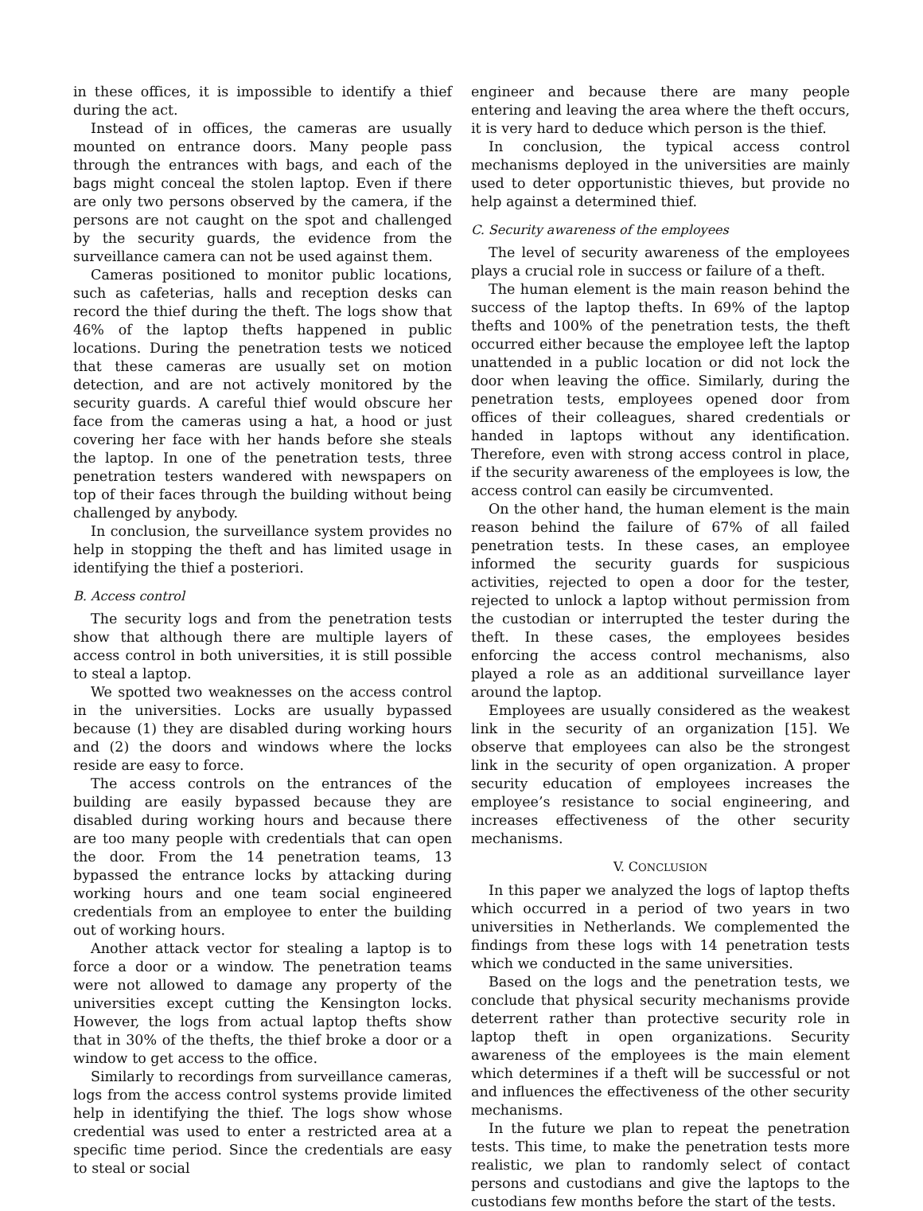in these offices, it is impossible to identify a thief during the act.
Instead of in offices, the cameras are usually mounted on entrance doors. Many people pass through the entrances with bags, and each of the bags might conceal the stolen laptop. Even if there are only two persons observed by the camera, if the persons are not caught on the spot and challenged by the security guards, the evidence from the surveillance camera can not be used against them.
Cameras positioned to monitor public locations, such as cafeterias, halls and reception desks can record the thief during the theft. The logs show that 46% of the laptop thefts happened in public locations. During the penetration tests we noticed that these cameras are usually set on motion detection, and are not actively monitored by the security guards. A careful thief would obscure her face from the cameras using a hat, a hood or just covering her face with her hands before she steals the laptop. In one of the penetration tests, three penetration testers wandered with newspapers on top of their faces through the building without being challenged by anybody.
In conclusion, the surveillance system provides no help in stopping the theft and has limited usage in identifying the thief a posteriori.
B. Access control
The security logs and from the penetration tests show that although there are multiple layers of access control in both universities, it is still possible to steal a laptop.
We spotted two weaknesses on the access control in the universities. Locks are usually bypassed because (1) they are disabled during working hours and (2) the doors and windows where the locks reside are easy to force.
The access controls on the entrances of the building are easily bypassed because they are disabled during working hours and because there are too many people with credentials that can open the door. From the 14 penetration teams, 13 bypassed the entrance locks by attacking during working hours and one team social engineered credentials from an employee to enter the building out of working hours.
Another attack vector for stealing a laptop is to force a door or a window. The penetration teams were not allowed to damage any property of the universities except cutting the Kensington locks. However, the logs from actual laptop thefts show that in 30% of the thefts, the thief broke a door or a window to get access to the office.
Similarly to recordings from surveillance cameras, logs from the access control systems provide limited help in identifying the thief. The logs show whose credential was used to enter a restricted area at a specific time period. Since the credentials are easy to steal or social
engineer and because there are many people entering and leaving the area where the theft occurs, it is very hard to deduce which person is the thief.
In conclusion, the typical access control mechanisms deployed in the universities are mainly used to deter opportunistic thieves, but provide no help against a determined thief.
C. Security awareness of the employees
The level of security awareness of the employees plays a crucial role in success or failure of a theft.
The human element is the main reason behind the success of the laptop thefts. In 69% of the laptop thefts and 100% of the penetration tests, the theft occurred either because the employee left the laptop unattended in a public location or did not lock the door when leaving the office. Similarly, during the penetration tests, employees opened door from offices of their colleagues, shared credentials or handed in laptops without any identification. Therefore, even with strong access control in place, if the security awareness of the employees is low, the access control can easily be circumvented.
On the other hand, the human element is the main reason behind the failure of 67% of all failed penetration tests. In these cases, an employee informed the security guards for suspicious activities, rejected to open a door for the tester, rejected to unlock a laptop without permission from the custodian or interrupted the tester during the theft. In these cases, the employees besides enforcing the access control mechanisms, also played a role as an additional surveillance layer around the laptop.
Employees are usually considered as the weakest link in the security of an organization [15]. We observe that employees can also be the strongest link in the security of open organization. A proper security education of employees increases the employee’s resistance to social engineering, and increases effectiveness of the other security mechanisms.
V. CONCLUSION
In this paper we analyzed the logs of laptop thefts which occurred in a period of two years in two universities in Netherlands. We complemented the findings from these logs with 14 penetration tests which we conducted in the same universities.
Based on the logs and the penetration tests, we conclude that physical security mechanisms provide deterrent rather than protective security role in laptop theft in open organizations. Security awareness of the employees is the main element which determines if a theft will be successful or not and influences the effectiveness of the other security mechanisms.
In the future we plan to repeat the penetration tests. This time, to make the penetration tests more realistic, we plan to randomly select of contact persons and custodians and give the laptops to the custodians few months before the start of the tests.